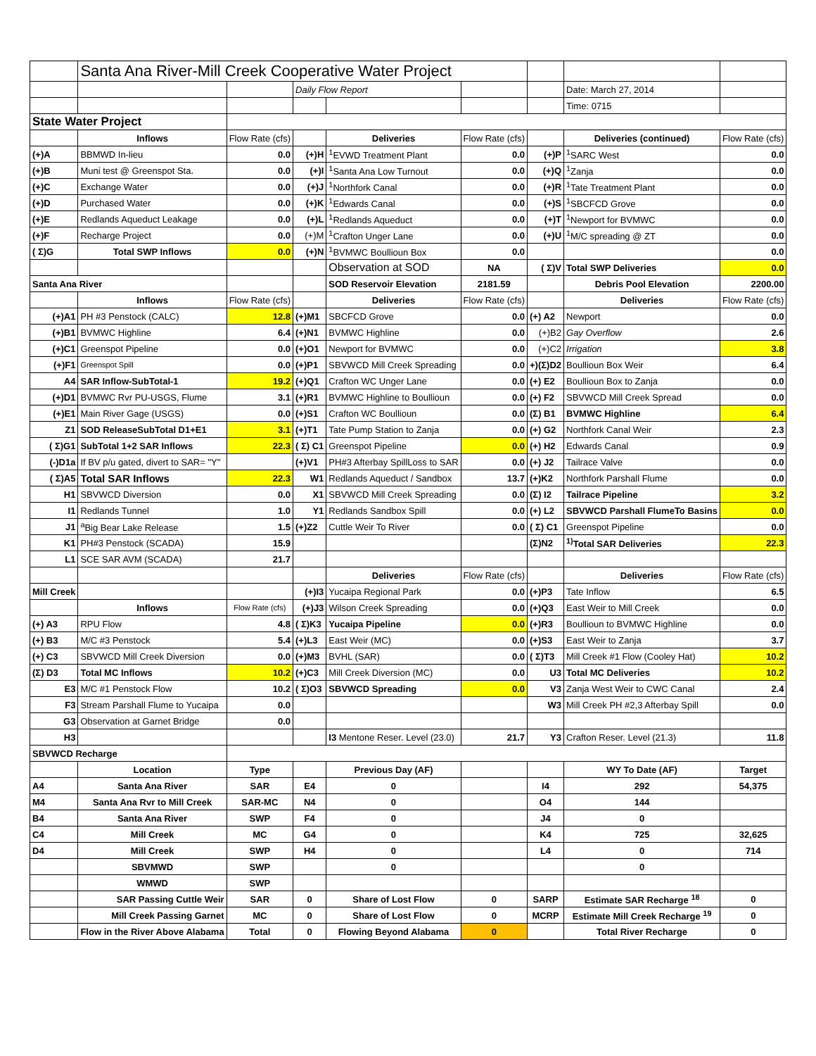| | Santa Ana River-Mill Creek Cooperative Water Project | | | | | | | |
| | | | Daily Flow Report | | | | Date: March 27, 2014 | |
| | | | | | | | Time: 0715 | |
| State Water Project | | | | | | | | |
| | Inflows | Flow Rate (cfs) | | Deliveries | Flow Rate (cfs) | | Deliveries (continued) | Flow Rate (cfs) |
| (+)A | BBMWD In-lieu | 0.0 | (+)H | <sup>1</sup> EVWD Treatment Plant | 0.0 | (+)P | <sup>1</sup> SARC West | 0.0 |
| (+)B | Muni test @ Greenspot Sta. | 0.0 | (+)I | <sup>1</sup> Santa Ana Low Turnout | 0.0 | (+)Q | <sup>1</sup> Zanja | 0.0 |
| (+)C | Exchange Water | 0.0 | (+)J | <sup>1</sup> Northfork Canal | 0.0 | (+)R | <sup>1</sup> Tate Treatment Plant | 0.0 |
| (+)D | Purchased Water | 0.0 | (+)K | <sup>1</sup> Edwards Canal | 0.0 | (+)S | <sup>1</sup> SBCFCD Grove | 0.0 |
| (+)E | Redlands Aqueduct Leakage | 0.0 | (+)L | <sup>1</sup> Redlands Aqueduct | 0.0 | (+)T | <sup>1</sup> Newport for BVMWC | 0.0 |
| (+)F | Recharge Project | 0.0 | (+)M | <sup>1</sup> Crafton Unger Lane | 0.0 | (+)U | <sup>1</sup> M/C spreading @ ZT | 0.0 |
| ( Σ)G | Total SWP Inflows | 0.0 | (+)N | <sup>1</sup> BVMWC Boullioun Box | 0.0 | | | 0.0 |
| | | | | Observation at SOD | NA | ( Σ)V | Total SWP Deliveries | 0.0 |
| Santa Ana River | | | | SOD Reservoir Elevation | 2181.59 | | Debris Pool Elevation | 2200.00 |
| | Inflows | Flow Rate (cfs) | | Deliveries | Flow Rate (cfs) | | Deliveries | Flow Rate (cfs) |
| (+)A1 | PH #3 Penstock (CALC) | 12.8 | (+)M1 | SBCFCD Grove | 0.0 | (+) A2 | Newport | 0.0 |
| (+)B1 | BVMWC Highline | 6.4 | (+)N1 | BVMWC Highline | 0.0 | (+)B2 | Gay Overflow | 2.6 |
| (+)C1 | Greenspot Pipeline | 0.0 | (+)O1 | Newport for BVMWC | 0.0 | (+)C2 | Irrigation | 3.8 |
| (+)F1 | Greenspot Spill | 0.0 | (+)P1 | SBVWCD Mill Creek Spreading | 0.0 | +)(Σ)D2 | Boullioun Box Weir | 6.4 |
| A4 | SAR Inflow-SubTotal-1 | 19.2 | (+)Q1 | Crafton WC Unger Lane | 0.0 | (+) E2 | Boullioun Box to Zanja | 0.0 |
| (+)D1 | BVMWC Rvr PU-USGS, Flume | 3.1 | (+)R1 | BVMWC Highline to Boullioun | 0.0 | (+) F2 | SBVWCD Mill Creek Spread | 0.0 |
| (+)E1 | Main River Gage (USGS) | 0.0 | (+)S1 | Crafton WC Boullioun | 0.0 | (Σ) B1 | BVMWC Highline | 6.4 |
| Z1 | SOD ReleaseSubTotal D1+E1 | 3.1 | (+)T1 | Tate Pump Station to Zanja | 0.0 | (+) G2 | Northfork Canal Weir | 2.3 |
| ( Σ)G1 | SubTotal 1+2 SAR Inflows | 22.3 | ( Σ) C1 | Greenspot Pipeline | 0.0 | (+) H2 | Edwards Canal | 0.9 |
| (-)D1a | If BV p/u gated, divert to SAR= "Y" | | (+)V1 | PH#3 Afterbay SpillLoss to SAR | 0.0 | (+) J2 | Tailrace Valve | 0.0 |
| ( Σ)A5 | Total SAR Inflows | 22.3 | W1 | Redlands Aqueduct / Sandbox | 13.7 | (+)K2 | Northfork Parshall Flume | 0.0 |
| H1 | SBVWCD Diversion | 0.0 | X1 | SBVWCD Mill Creek Spreading | 0.0 | (Σ) I2 | Tailrace Pipeline | 3.2 |
| I1 | Redlands Tunnel | 1.0 | Y1 | Redlands Sandbox Spill | 0.0 | (+) L2 | SBVWCD Parshall FlumeTo Basins | 0.0 |
| J1 | <sup>a</sup> Big Bear Lake Release | 1.5 | (+)Z2 | Cuttle Weir To River | 0.0 | ( Σ) C1 | Greenspot Pipeline | 0.0 |
| K1 | PH#3 Penstock (SCADA) | 15.9 | | | | (Σ)N2 | <sup>1)</sup> Total SAR Deliveries | 22.3 |
| L1 | SCE SAR AVM (SCADA) | 21.7 | | | | | | |
| | | | | Deliveries | Flow Rate (cfs) | | Deliveries | Flow Rate (cfs) |
| Mill Creek | | | (+)I3 | Yucaipa Regional Park | 0.0 | (+)P3 | Tate Inflow | 6.5 |
| | Inflows | Flow Rate (cfs) | (+)J3 | Wilson Creek Spreading | 0.0 | (+)Q3 | East Weir to Mill Creek | 0.0 |
| (+) A3 | RPU Flow | 4.8 | ( Σ)K3 | Yucaipa Pipeline | 0.0 | (+)R3 | Boullioun to BVMWC Highline | 0.0 |
| (+) B3 | M/C #3 Penstock | 5.4 | (+)L3 | East Weir (MC) | 0.0 | (+)S3 | East Weir to Zanja | 3.7 |
| (+) C3 | SBVWCD Mill Creek Diversion | 0.0 | (+)M3 | BVHL (SAR) | 0.0 | ( Σ)T3 | Mill Creek #1 Flow (Cooley Hat) | 10.2 |
| (Σ) D3 | Total MC Inflows | 10.2 | (+)C3 | Mill Creek Diversion (MC) | 0.0 | U3 | Total MC Deliveries | 10.2 |
| E3 | M/C #1 Penstock Flow | 10.2 | ( Σ)O3 | SBVWCD Spreading | 0.0 | V3 | Zanja West Weir to CWC Canal | 2.4 |
| F3 | Stream Parshall Flume to Yucaipa | 0.0 | | | | W3 | Mill Creek PH #2,3 Afterbay Spill | 0.0 |
| G3 | Observation at Garnet Bridge | 0.0 | | | | | | |
| H3 | | | | I3 Mentone Reser. Level (23.0) | 21.7 | Y3 | Crafton Reser. Level (21.3) | 11.8 |
| SBVWCD Recharge | | | | | | | | |
| | Location | Type | | Previous Day (AF) | | | WY To Date (AF) | Target |
| A4 | Santa Ana River | SAR | E4 | 0 | | I4 | 292 | 54,375 |
| M4 | Santa Ana Rvr to Mill Creek | SAR-MC | N4 | 0 | | O4 | 144 | |
| B4 | Santa Ana River | SWP | F4 | 0 | | J4 | 0 | |
| C4 | Mill Creek | MC | G4 | 0 | | K4 | 725 | 32,625 |
| D4 | Mill Creek | SWP | H4 | 0 | | L4 | 0 | 714 |
| | SBVMWD | SWP | | 0 | | | 0 | |
| | WMWD | SWP | | | | | | |
| | SAR Passing Cuttle Weir | SAR | 0 | Share of Lost Flow | 0 | SARP | Estimate SAR Recharge <sup>18</sup> | 0 |
| | Mill Creek Passing Garnet | MC | 0 | Share of Lost Flow | 0 | MCRP | Estimate Mill Creek Recharge <sup>19</sup> | 0 |
| | Flow in the River Above Alabama | Total | 0 | Flowing Beyond Alabama | 0 | | Total River Recharge | 0 |